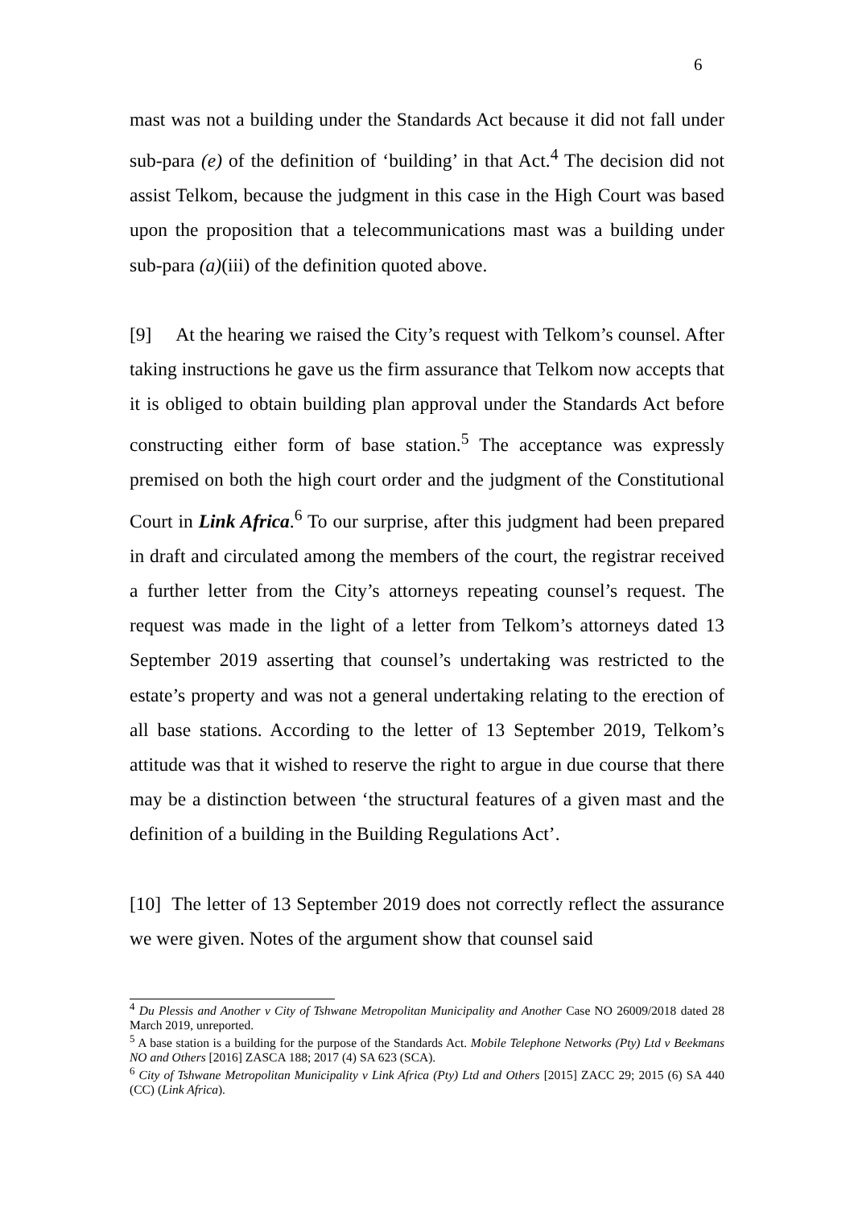6
mast was not a building under the Standards Act because it did not fall under sub-para (e) of the definition of ‘building’ in that Act.<sup>4</sup> The decision did not assist Telkom, because the judgment in this case in the High Court was based upon the proposition that a telecommunications mast was a building under sub-para (a)(iii) of the definition quoted above.
[9] At the hearing we raised the City’s request with Telkom’s counsel. After taking instructions he gave us the firm assurance that Telkom now accepts that it is obliged to obtain building plan approval under the Standards Act before constructing either form of base station.<sup>5</sup> The acceptance was expressly premised on both the high court order and the judgment of the Constitutional Court in Link Africa.<sup>6</sup> To our surprise, after this judgment had been prepared in draft and circulated among the members of the court, the registrar received a further letter from the City’s attorneys repeating counsel’s request. The request was made in the light of a letter from Telkom’s attorneys dated 13 September 2019 asserting that counsel’s undertaking was restricted to the estate’s property and was not a general undertaking relating to the erection of all base stations. According to the letter of 13 September 2019, Telkom’s attitude was that it wished to reserve the right to argue in due course that there may be a distinction between ‘the structural features of a given mast and the definition of a building in the Building Regulations Act’.
[10] The letter of 13 September 2019 does not correctly reflect the assurance we were given. Notes of the argument show that counsel said
<sup>4</sup> Du Plessis and Another v City of Tshwane Metropolitan Municipality and Another Case NO 26009/2018 dated 28 March 2019, unreported.
<sup>5</sup> A base station is a building for the purpose of the Standards Act. Mobile Telephone Networks (Pty) Ltd v Beekmans NO and Others [2016] ZASCA 188; 2017 (4) SA 623 (SCA).
<sup>6</sup> City of Tshwane Metropolitan Municipality v Link Africa (Pty) Ltd and Others [2015] ZACC 29; 2015 (6) SA 440 (CC) (Link Africa).